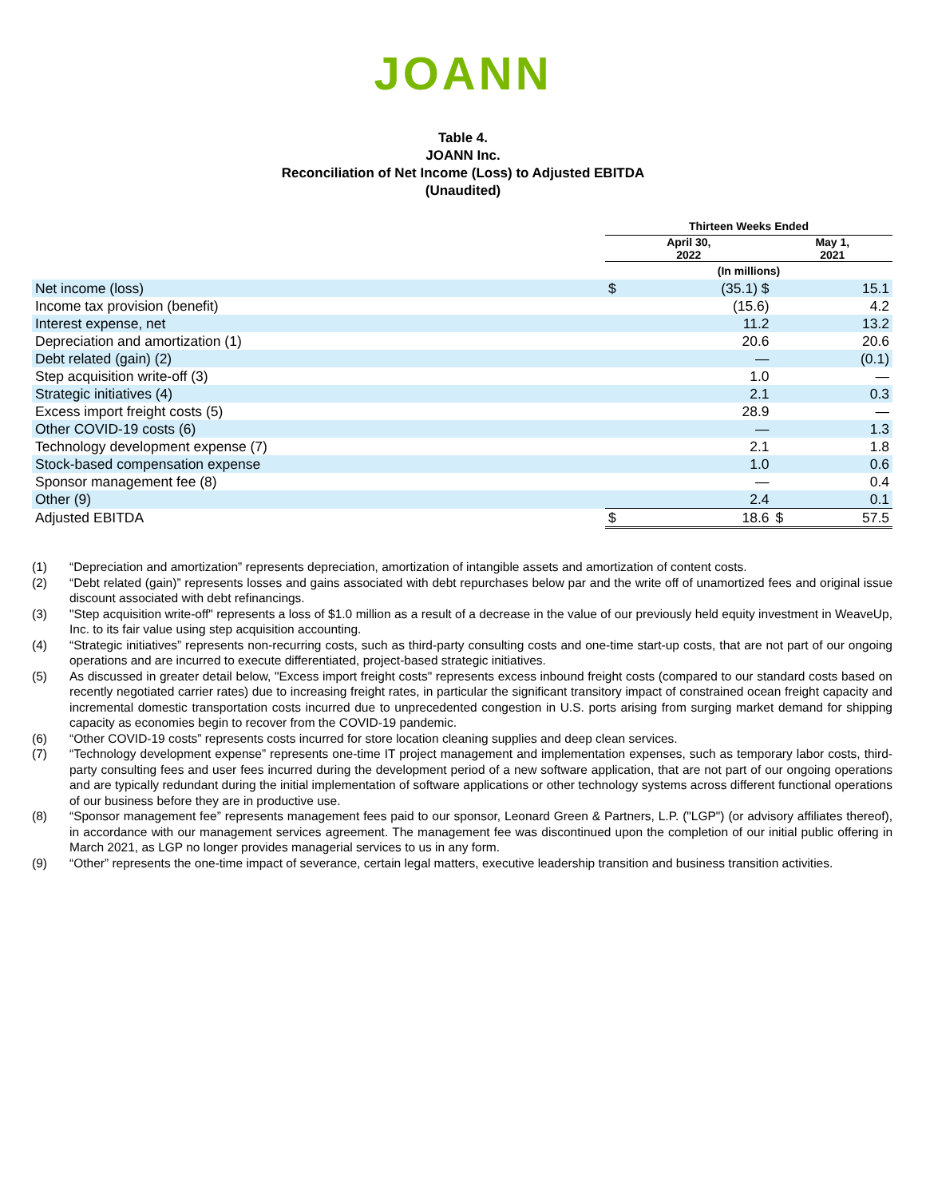JOANN
Table 4.
JOANN Inc.
Reconciliation of Net Income (Loss) to Adjusted EBITDA
(Unaudited)
| | Thirteen Weeks Ended | | | |
| --- | --- | --- | --- | --- |
| | April 30, 2022 | | May 1, 2021 | |
| | (In millions) | | | |
| Net income (loss) | $ | (35.1) $ | | 15.1 |
| Income tax provision (benefit) | | (15.6) | | 4.2 |
| Interest expense, net | | 11.2 | | 13.2 |
| Depreciation and amortization (1) | | 20.6 | | 20.6 |
| Debt related (gain) (2) | | — | | (0.1) |
| Step acquisition write-off (3) | | 1.0 | | — |
| Strategic initiatives (4) | | 2.1 | | 0.3 |
| Excess import freight costs (5) | | 28.9 | | — |
| Other COVID-19 costs (6) | | — | | 1.3 |
| Technology development expense (7) | | 2.1 | | 1.8 |
| Stock-based compensation expense | | 1.0 | | 0.6 |
| Sponsor management fee (8) | | — | | 0.4 |
| Other (9) | | 2.4 | | 0.1 |
| Adjusted EBITDA | $ | 18.6 | $ | 57.5 |
(1) “Depreciation and amortization” represents depreciation, amortization of intangible assets and amortization of content costs.
(2) “Debt related (gain)” represents losses and gains associated with debt repurchases below par and the write off of unamortized fees and original issue discount associated with debt refinancings.
(3) "Step acquisition write-off" represents a loss of $1.0 million as a result of a decrease in the value of our previously held equity investment in WeaveUp, Inc. to its fair value using step acquisition accounting.
(4) “Strategic initiatives” represents non-recurring costs, such as third-party consulting costs and one-time start-up costs, that are not part of our ongoing operations and are incurred to execute differentiated, project-based strategic initiatives.
(5) As discussed in greater detail below, "Excess import freight costs" represents excess inbound freight costs (compared to our standard costs based on recently negotiated carrier rates) due to increasing freight rates, in particular the significant transitory impact of constrained ocean freight capacity and incremental domestic transportation costs incurred due to unprecedented congestion in U.S. ports arising from surging market demand for shipping capacity as economies begin to recover from the COVID-19 pandemic.
(6) “Other COVID-19 costs” represents costs incurred for store location cleaning supplies and deep clean services.
(7) “Technology development expense” represents one-time IT project management and implementation expenses, such as temporary labor costs, third-party consulting fees and user fees incurred during the development period of a new software application, that are not part of our ongoing operations and are typically redundant during the initial implementation of software applications or other technology systems across different functional operations of our business before they are in productive use.
(8) “Sponsor management fee” represents management fees paid to our sponsor, Leonard Green & Partners, L.P. ("LGP") (or advisory affiliates thereof), in accordance with our management services agreement. The management fee was discontinued upon the completion of our initial public offering in March 2021, as LGP no longer provides managerial services to us in any form.
(9) “Other” represents the one-time impact of severance, certain legal matters, executive leadership transition and business transition activities.